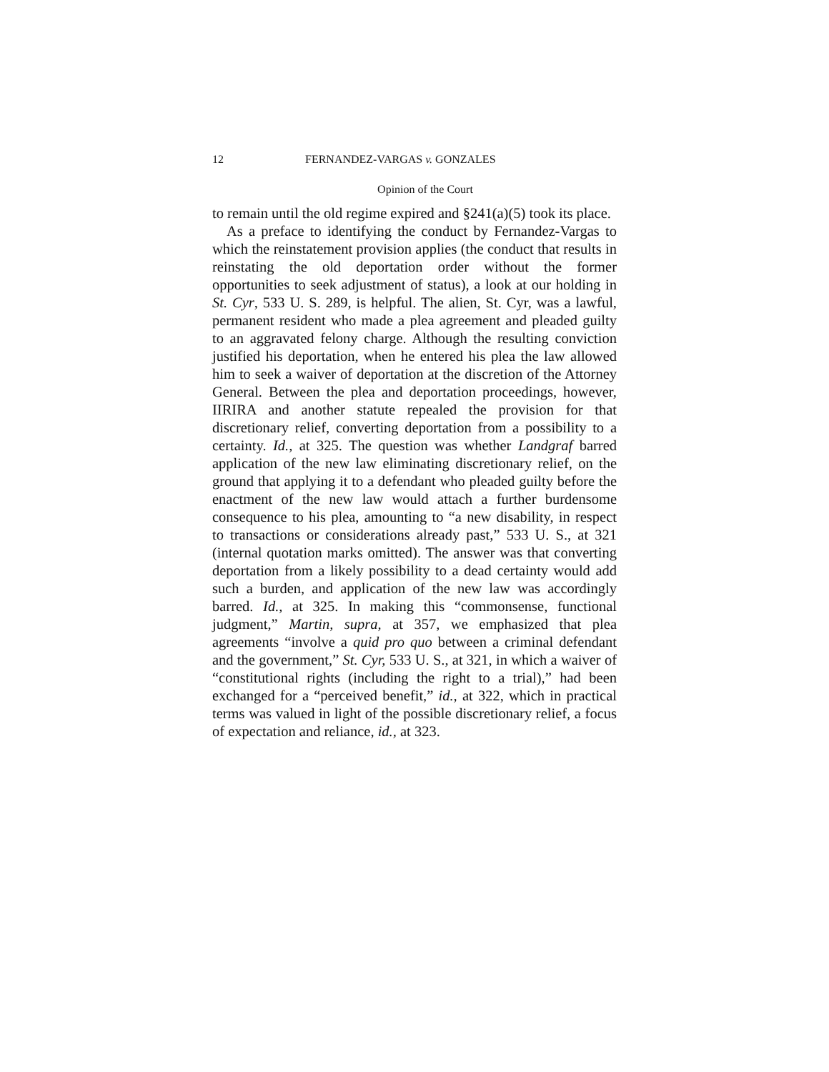12 FERNANDEZ-VARGAS v. GONZALES
Opinion of the Court
to remain until the old regime expired and §241(a)(5) took its place.
As a preface to identifying the conduct by Fernandez-Vargas to which the reinstatement provision applies (the conduct that results in reinstating the old deportation order without the former opportunities to seek adjustment of status), a look at our holding in St. Cyr, 533 U. S. 289, is helpful. The alien, St. Cyr, was a lawful, permanent resident who made a plea agreement and pleaded guilty to an aggravated felony charge. Although the resulting conviction justified his deportation, when he entered his plea the law allowed him to seek a waiver of deportation at the discretion of the Attorney General. Between the plea and deportation proceedings, however, IIRIRA and another statute repealed the provision for that discretionary relief, converting deportation from a possibility to a certainty. Id., at 325. The question was whether Landgraf barred application of the new law eliminating discretionary relief, on the ground that applying it to a defendant who pleaded guilty before the enactment of the new law would attach a further burdensome consequence to his plea, amounting to “a new disability, in respect to transactions or considerations already past,” 533 U. S., at 321 (internal quotation marks omitted). The answer was that converting deportation from a likely possibility to a dead certainty would add such a burden, and application of the new law was accordingly barred. Id., at 325. In making this “commonsense, functional judgment,” Martin, supra, at 357, we emphasized that plea agreements “involve a quid pro quo between a criminal defendant and the government,” St. Cyr, 533 U. S., at 321, in which a waiver of “constitutional rights (including the right to a trial),” had been exchanged for a “perceived benefit,” id., at 322, which in practical terms was valued in light of the possible discretionary relief, a focus of expectation and reliance, id., at 323.